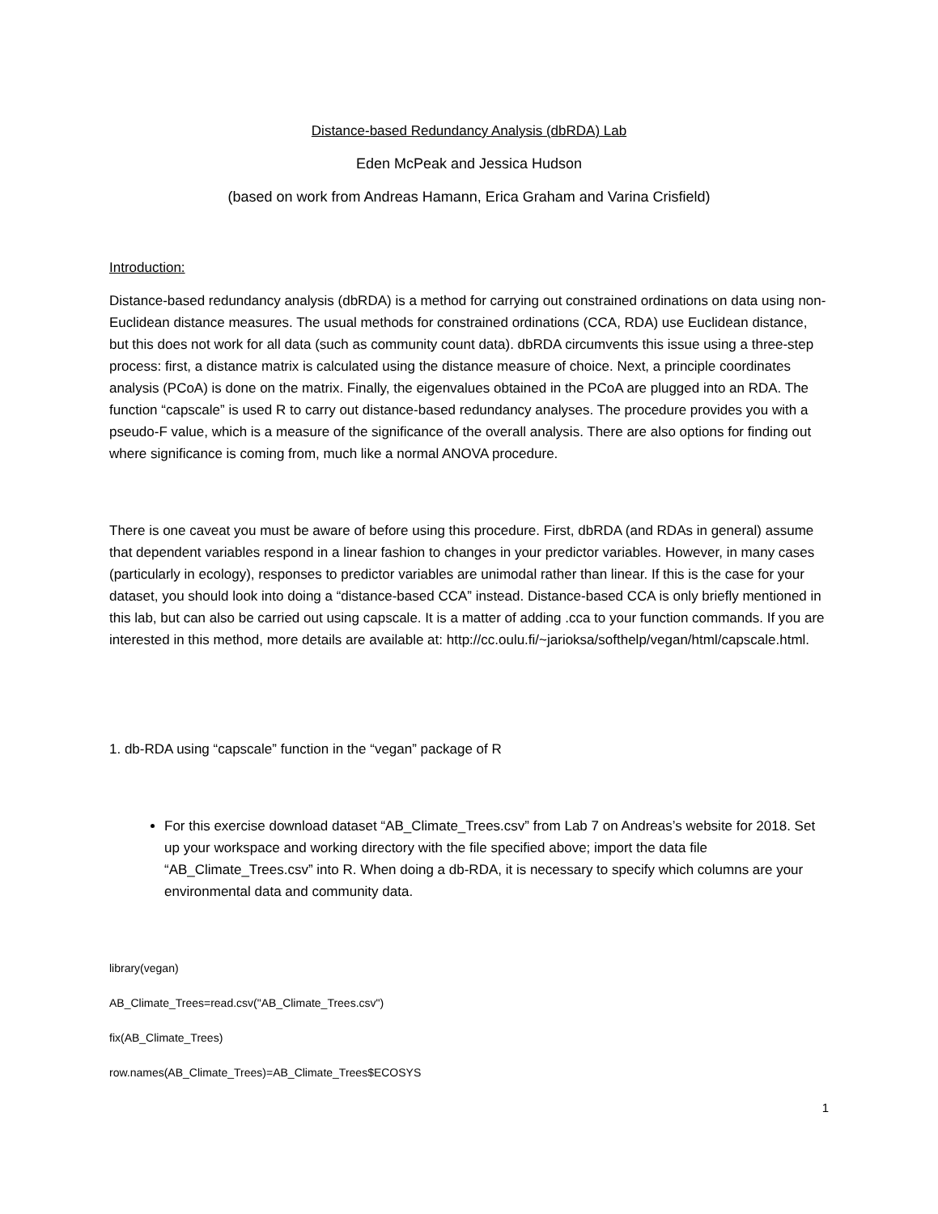Distance-based Redundancy Analysis (dbRDA) Lab
Eden McPeak and Jessica Hudson
(based on work from Andreas Hamann, Erica Graham and Varina Crisfield)
Introduction:
Distance-based redundancy analysis (dbRDA) is a method for carrying out constrained ordinations on data using non-Euclidean distance measures. The usual methods for constrained ordinations (CCA, RDA) use Euclidean distance, but this does not work for all data (such as community count data). dbRDA circumvents this issue using a three-step process: first, a distance matrix is calculated using the distance measure of choice. Next, a principle coordinates analysis (PCoA) is done on the matrix. Finally, the eigenvalues obtained in the PCoA are plugged into an RDA. The function “capscale” is used R to carry out distance-based redundancy analyses. The procedure provides you with a pseudo-F value, which is a measure of the significance of the overall analysis. There are also options for finding out where significance is coming from, much like a normal ANOVA procedure.
There is one caveat you must be aware of before using this procedure. First, dbRDA (and RDAs in general) assume that dependent variables respond in a linear fashion to changes in your predictor variables. However, in many cases (particularly in ecology), responses to predictor variables are unimodal rather than linear. If this is the case for your dataset, you should look into doing a “distance-based CCA” instead. Distance-based CCA is only briefly mentioned in this lab, but can also be carried out using capscale. It is a matter of adding .cca to your function commands. If you are interested in this method, more details are available at: http://cc.oulu.fi/~jarioksa/softhelp/vegan/html/capscale.html.
1. db-RDA using “capscale” function in the “vegan” package of R
For this exercise download dataset “AB_Climate_Trees.csv” from Lab 7 on Andreas’s website for 2018. Set up your workspace and working directory with the file specified above; import the data file “AB_Climate_Trees.csv” into R. When doing a db-RDA, it is necessary to specify which columns are your environmental data and community data.
library(vegan)
AB_Climate_Trees=read.csv("AB_Climate_Trees.csv")
fix(AB_Climate_Trees)
row.names(AB_Climate_Trees)=AB_Climate_Trees$ECOSYS
1